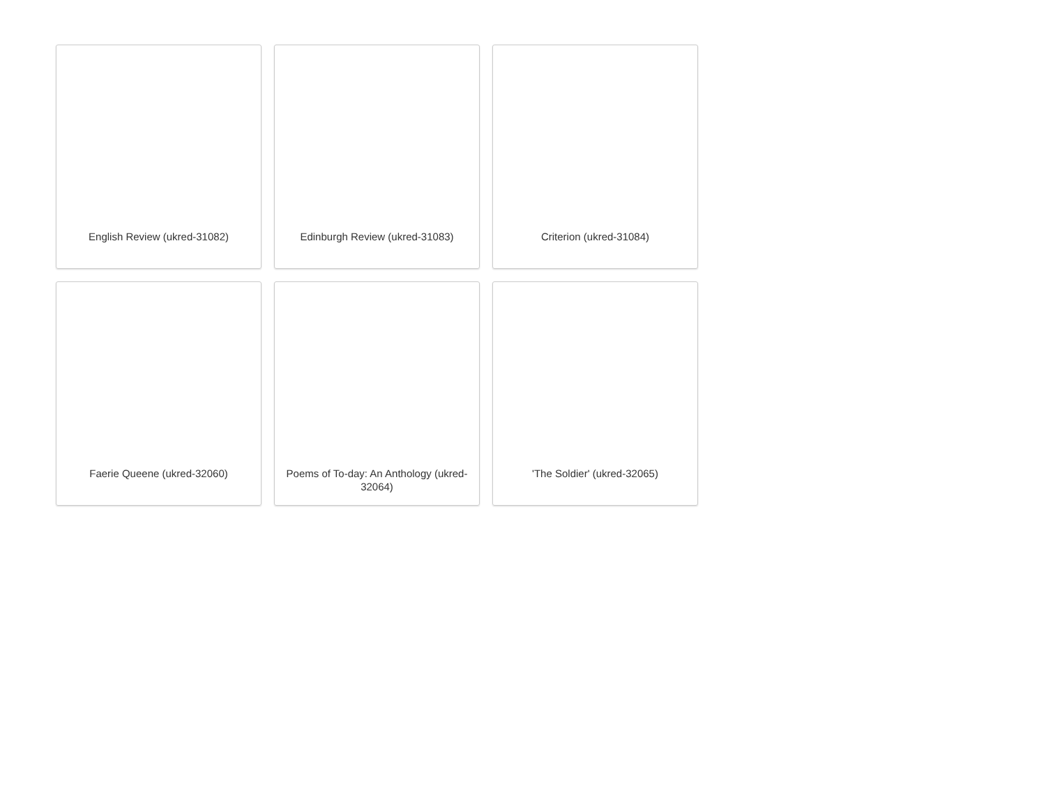English Review (ukred-31082)
Edinburgh Review (ukred-31083)
Criterion (ukred-31084)
Faerie Queene (ukred-32060)
Poems of To-day: An Anthology (ukred-32064)
'The Soldier' (ukred-32065)